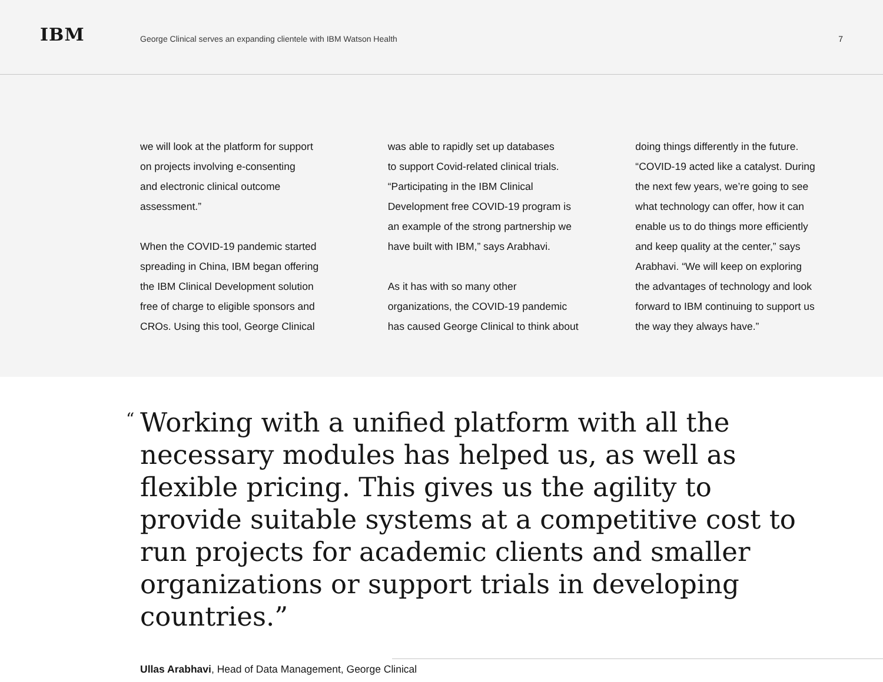IBM
George Clinical serves an expanding clientele with IBM Watson Health
7
we will look at the platform for support
on projects involving e-consenting
and electronic clinical outcome
assessment.”
When the COVID-19 pandemic started
spreading in China, IBM began offering
the IBM Clinical Development solution
free of charge to eligible sponsors and
CROs. Using this tool, George Clinical
was able to rapidly set up databases
to support Covid-related clinical trials.
“Participating in the IBM Clinical
Development free COVID-19 program is
an example of the strong partnership we
have built with IBM,” says Arabhavi.
As it has with so many other
organizations, the COVID-19 pandemic
has caused George Clinical to think about
doing things differently in the future.
“COVID-19 acted like a catalyst. During
the next few years, we’re going to see
what technology can offer, how it can
enable us to do things more efficiently
and keep quality at the center,” says
Arabhavi. “We will keep on exploring
the advantages of technology and look
forward to IBM continuing to support us
the way they always have.”
“Working with a unified platform with all the necessary modules has helped us, as well as flexible pricing. This gives us the agility to provide suitable systems at a competitive cost to run projects for academic clients and smaller organizations or support trials in developing countries.”
Ullas Arabhavi, Head of Data Management, George Clinical